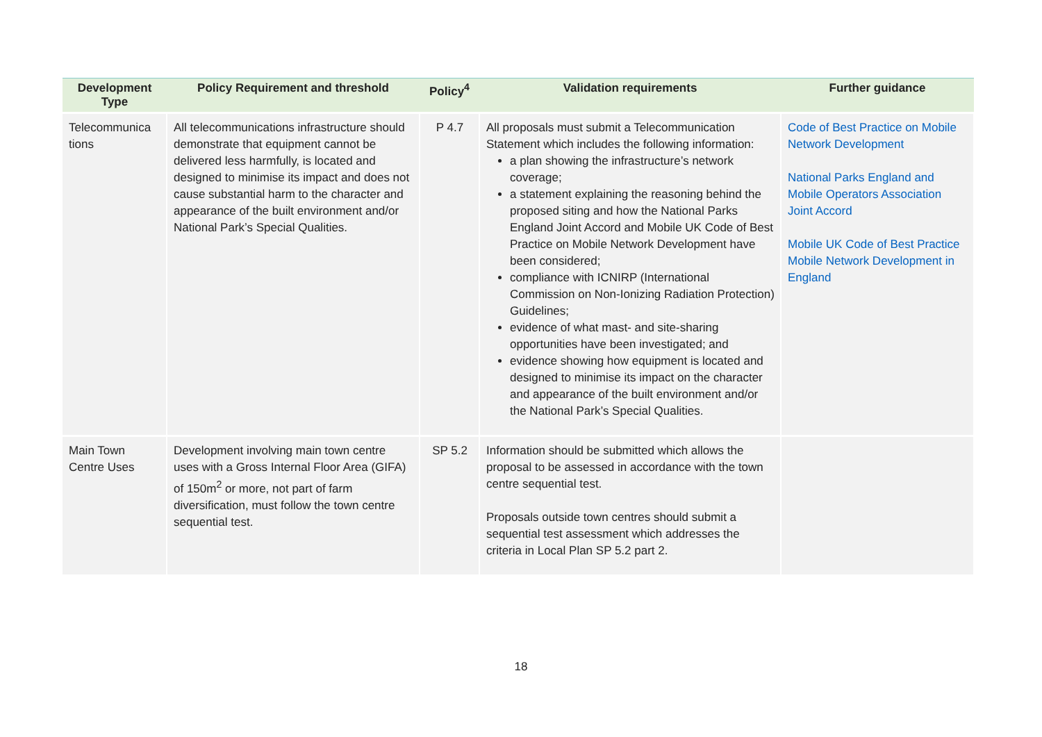| Development Type | Policy Requirement and threshold | Policy<sup>4</sup> | Validation requirements | Further guidance |
| --- | --- | --- | --- | --- |
| Telecommunica tions | All telecommunications infrastructure should demonstrate that equipment cannot be delivered less harmfully, is located and designed to minimise its impact and does not cause substantial harm to the character and appearance of the built environment and/or National Park’s Special Qualities. | P 4.7 | All proposals must submit a Telecommunication Statement which includes the following information: a plan showing the infrastructure’s network coverage; a statement explaining the reasoning behind the proposed siting and how the National Parks England Joint Accord and Mobile UK Code of Best Practice on Mobile Network Development have been considered; compliance with ICNIRP (International Commission on Non-Ionizing Radiation Protection) Guidelines; evidence of what mast- and site-sharing opportunities have been investigated; and evidence showing how equipment is located and designed to minimise its impact on the character and appearance of the built environment and/or the National Park’s Special Qualities. | Code of Best Practice on Mobile Network Development National Parks England and Mobile Operators Association Joint Accord Mobile UK Code of Best Practice Mobile Network Development in England |
| Main Town Centre Uses | Development involving main town centre uses with a Gross Internal Floor Area (GIFA) of 150m<sup>2</sup> or more, not part of farm diversification, must follow the town centre sequential test. | SP 5.2 | Information should be submitted which allows the proposal to be assessed in accordance with the town centre sequential test. Proposals outside town centres should submit a sequential test assessment which addresses the criteria in Local Plan SP 5.2 part 2. | |
18